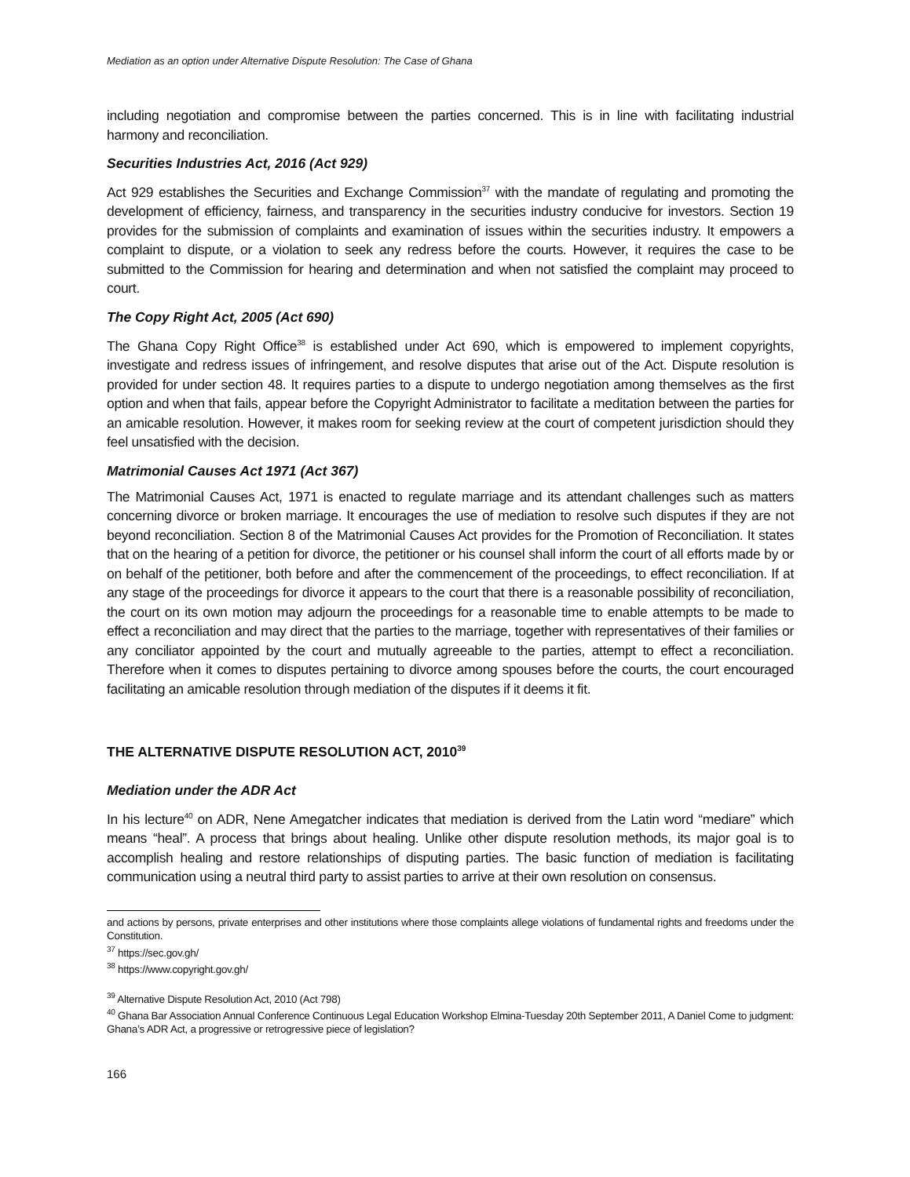Mediation as an option under Alternative Dispute Resolution: The Case of Ghana
including negotiation and compromise between the parties concerned. This is in line with facilitating industrial harmony and reconciliation.
Securities Industries Act, 2016 (Act 929)
Act 929 establishes the Securities and Exchange Commission<sup>37</sup> with the mandate of regulating and promoting the development of efficiency, fairness, and transparency in the securities industry conducive for investors. Section 19 provides for the submission of complaints and examination of issues within the securities industry. It empowers a complaint to dispute, or a violation to seek any redress before the courts. However, it requires the case to be submitted to the Commission for hearing and determination and when not satisfied the complaint may proceed to court.
The Copy Right Act, 2005 (Act 690)
The Ghana Copy Right Office<sup>38</sup> is established under Act 690, which is empowered to implement copyrights, investigate and redress issues of infringement, and resolve disputes that arise out of the Act. Dispute resolution is provided for under section 48. It requires parties to a dispute to undergo negotiation among themselves as the first option and when that fails, appear before the Copyright Administrator to facilitate a meditation between the parties for an amicable resolution. However, it makes room for seeking review at the court of competent jurisdiction should they feel unsatisfied with the decision.
Matrimonial Causes Act 1971 (Act 367)
The Matrimonial Causes Act, 1971 is enacted to regulate marriage and its attendant challenges such as matters concerning divorce or broken marriage. It encourages the use of mediation to resolve such disputes if they are not beyond reconciliation. Section 8 of the Matrimonial Causes Act provides for the Promotion of Reconciliation. It states that on the hearing of a petition for divorce, the petitioner or his counsel shall inform the court of all efforts made by or on behalf of the petitioner, both before and after the commencement of the proceedings, to effect reconciliation. If at any stage of the proceedings for divorce it appears to the court that there is a reasonable possibility of reconciliation, the court on its own motion may adjourn the proceedings for a reasonable time to enable attempts to be made to effect a reconciliation and may direct that the parties to the marriage, together with representatives of their families or any conciliator appointed by the court and mutually agreeable to the parties, attempt to effect a reconciliation. Therefore when it comes to disputes pertaining to divorce among spouses before the courts, the court encouraged facilitating an amicable resolution through mediation of the disputes if it deems it fit.
THE ALTERNATIVE DISPUTE RESOLUTION ACT, 2010<sup>39</sup>
Mediation under the ADR Act
In his lecture<sup>40</sup> on ADR, Nene Amegatcher indicates that mediation is derived from the Latin word “mediare” which means “heal”. A process that brings about healing. Unlike other dispute resolution methods, its major goal is to accomplish healing and restore relationships of disputing parties. The basic function of mediation is facilitating communication using a neutral third party to assist parties to arrive at their own resolution on consensus.
and actions by persons, private enterprises and other institutions where those complaints allege violations of fundamental rights and freedoms under the Constitution.
<sup>37</sup> https://sec.gov.gh/
<sup>38</sup> https://www.copyright.gov.gh/
<sup>39</sup> Alternative Dispute Resolution Act, 2010 (Act 798)
<sup>40</sup> Ghana Bar Association Annual Conference Continuous Legal Education Workshop Elmina-Tuesday 20th September 2011, A Daniel Come to judgment: Ghana’s ADR Act, a progressive or retrogressive piece of legislation?
166